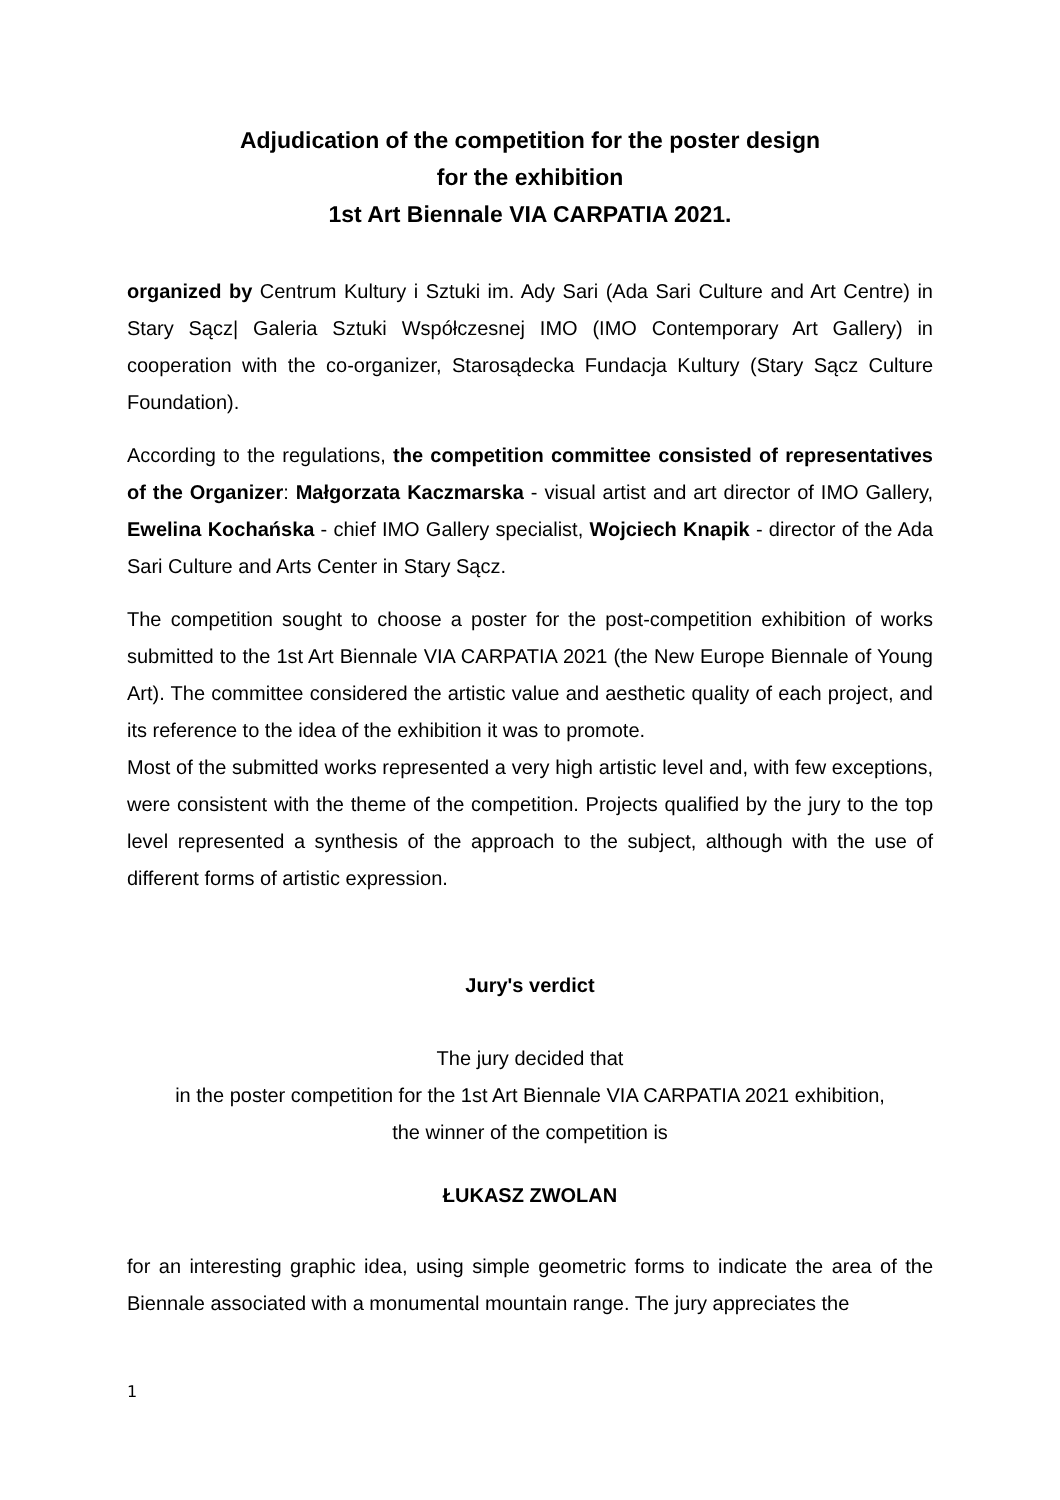Adjudication of the competition for the poster design
for the exhibition
1st Art Biennale VIA CARPATIA 2021.
organized by Centrum Kultury i Sztuki im. Ady Sari (Ada Sari Culture and Art Centre) in Stary Sącz| Galeria Sztuki Współczesnej IMO (IMO Contemporary Art Gallery) in cooperation with the co-organizer, Starosądecka Fundacja Kultury (Stary Sącz Culture Foundation).
According to the regulations, the competition committee consisted of representatives of the Organizer: Małgorzata Kaczmarska - visual artist and art director of IMO Gallery, Ewelina Kochańska - chief IMO Gallery specialist, Wojciech Knapik - director of the Ada Sari Culture and Arts Center in Stary Sącz.
The competition sought to choose a poster for the post-competition exhibition of works submitted to the 1st Art Biennale VIA CARPATIA 2021 (the New Europe Biennale of Young Art). The committee considered the artistic value and aesthetic quality of each project, and its reference to the idea of the exhibition it was to promote.
Most of the submitted works represented a very high artistic level and, with few exceptions, were consistent with the theme of the competition. Projects qualified by the jury to the top level represented a synthesis of the approach to the subject, although with the use of different forms of artistic expression.
Jury's verdict
The jury decided that
in the poster competition for the 1st Art Biennale VIA CARPATIA 2021 exhibition,
the winner of the competition is
ŁUKASZ ZWOLAN
for an interesting graphic idea, using simple geometric forms to indicate the area of the Biennale associated with a monumental mountain range. The jury appreciates the
1